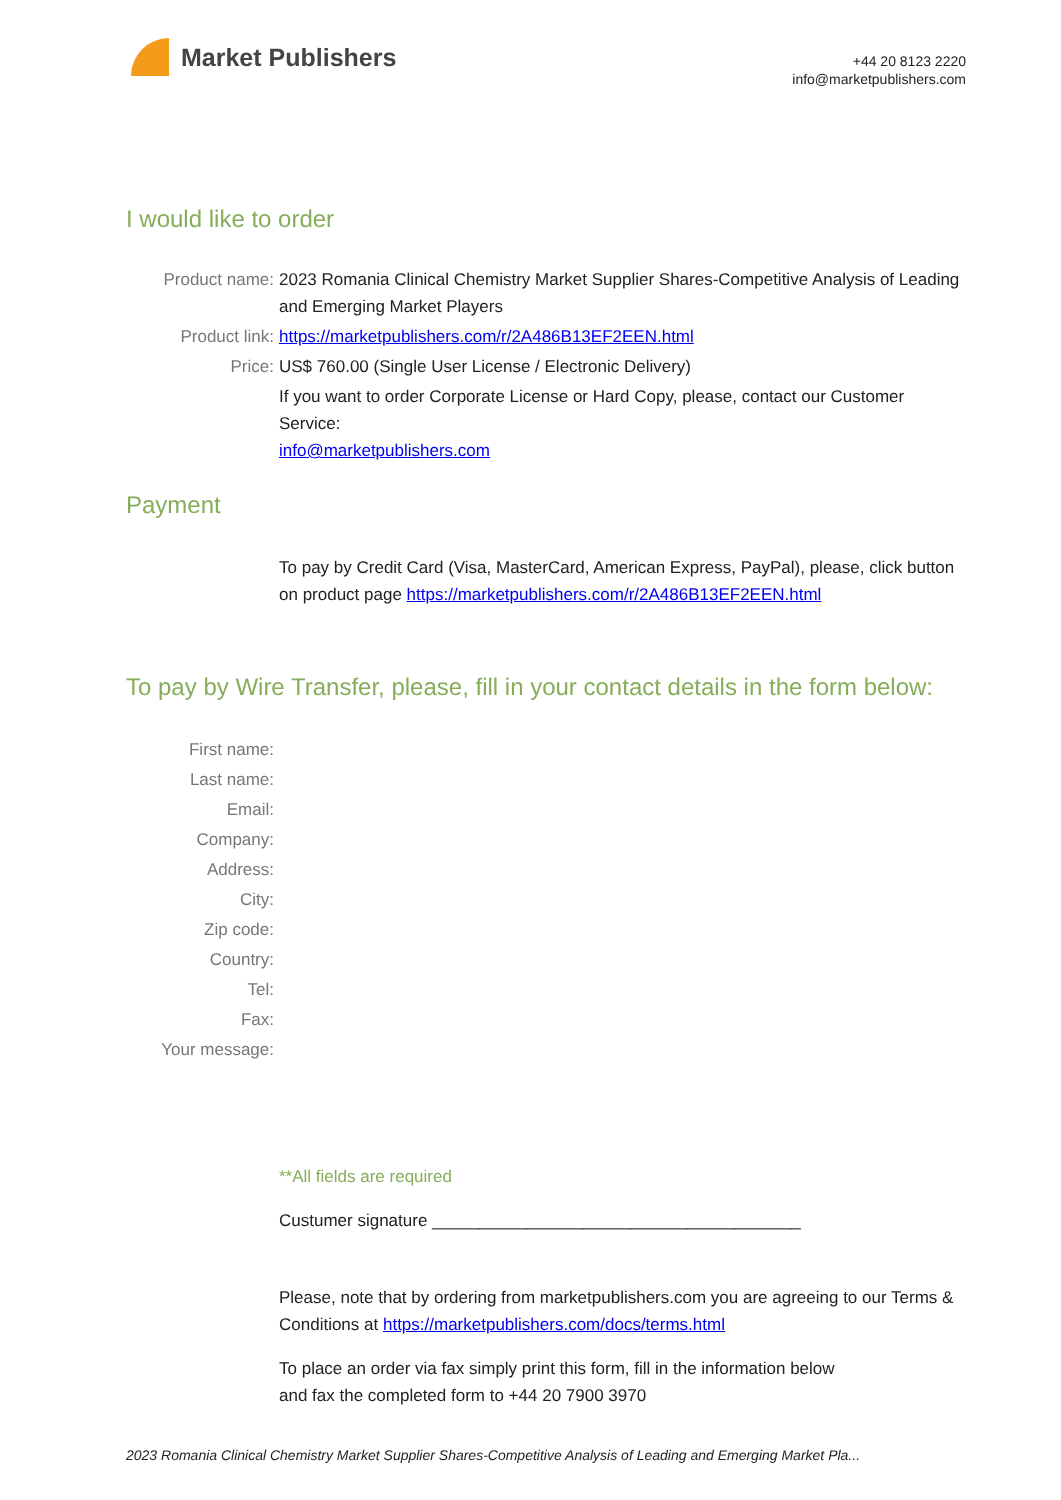Market Publishers
+44 20 8123 2220
info@marketpublishers.com
I would like to order
Product name: 2023 Romania Clinical Chemistry Market Supplier Shares-Competitive Analysis of Leading and Emerging Market Players
Product link: https://marketpublishers.com/r/2A486B13EF2EEN.html
Price: US$ 760.00 (Single User License / Electronic Delivery)
If you want to order Corporate License or Hard Copy, please, contact our Customer Service:
info@marketpublishers.com
Payment
To pay by Credit Card (Visa, MasterCard, American Express, PayPal), please, click button on product page https://marketpublishers.com/r/2A486B13EF2EEN.html
To pay by Wire Transfer, please, fill in your contact details in the form below:
First name:
Last name:
Email:
Company:
Address:
City:
Zip code:
Country:
Tel:
Fax:
Your message:
**All fields are required
Custumer signature _______________________________________
Please, note that by ordering from marketpublishers.com you are agreeing to our Terms & Conditions at https://marketpublishers.com/docs/terms.html
To place an order via fax simply print this form, fill in the information below
and fax the completed form to +44 20 7900 3970
2023 Romania Clinical Chemistry Market Supplier Shares-Competitive Analysis of Leading and Emerging Market Pla...